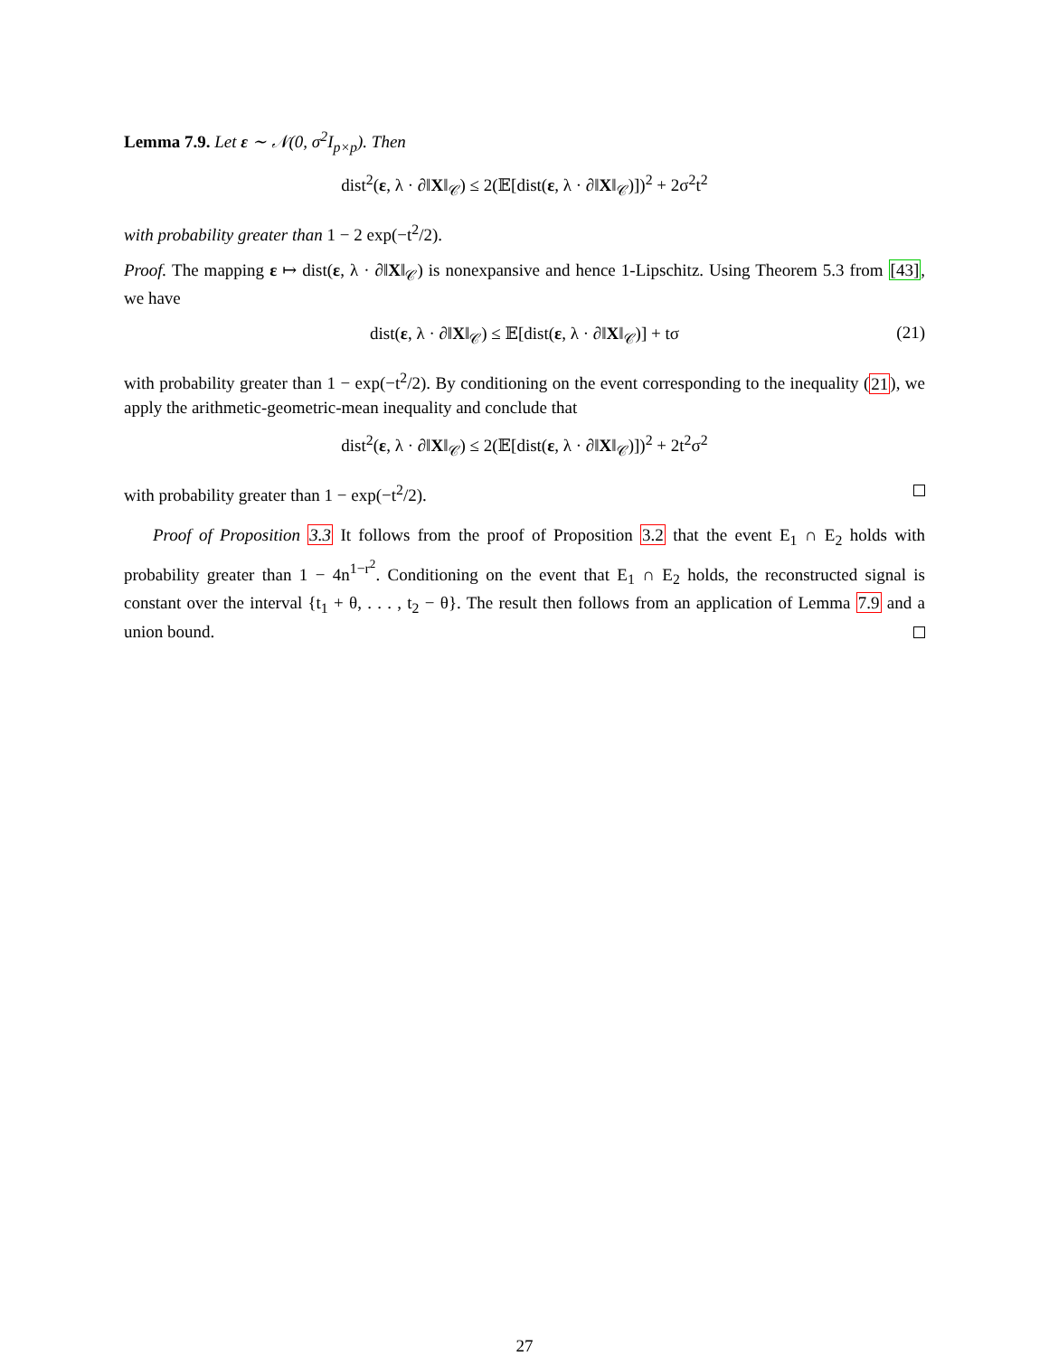Lemma 7.9. Let ε ∼ 𝒩(0, σ<sup>2</sup>I<sub>p×p</sub>). Then
dist<sup>2</sup>(ε, λ · ∂‖X‖<sub>𝒞</sub>) ≤ 2(𝔼[dist(ε, λ · ∂‖X‖<sub>𝒞</sub>)])<sup>2</sup> + 2σ<sup>2</sup>t<sup>2</sup>
with probability greater than 1 − 2 exp(−t<sup>2</sup>/2).
Proof. The mapping ε ↦ dist(ε, λ · ∂‖X‖<sub>𝒞</sub>) is nonexpansive and hence 1-Lipschitz. Using Theorem 5.3 from [43], we have
dist(ε, λ · ∂‖X‖<sub>𝒞</sub>) ≤ 𝔼[dist(ε, λ · ∂‖X‖<sub>𝒞</sub>)] + tσ (21)
with probability greater than 1 − exp(−t<sup>2</sup>/2). By conditioning on the event corresponding to the inequality (21), we apply the arithmetic-geometric-mean inequality and conclude that
dist<sup>2</sup>(ε, λ · ∂‖X‖<sub>𝒞</sub>) ≤ 2(𝔼[dist(ε, λ · ∂‖X‖<sub>𝒞</sub>)])<sup>2</sup> + 2t<sup>2</sup>σ<sup>2</sup>
with probability greater than 1 − exp(−t<sup>2</sup>/2).
Proof of Proposition 3.3 It follows from the proof of Proposition 3.2 that the event E<sub>1</sub> ∩ E<sub>2</sub> holds with probability greater than 1 − 4n<sup>1−r<sup>2</sup></sup>. Conditioning on the event that E<sub>1</sub> ∩ E<sub>2</sub> holds, the reconstructed signal is constant over the interval {t<sub>1</sub> + θ, . . . , t<sub>2</sub> − θ}. The result then follows from an application of Lemma 7.9 and a union bound.
27